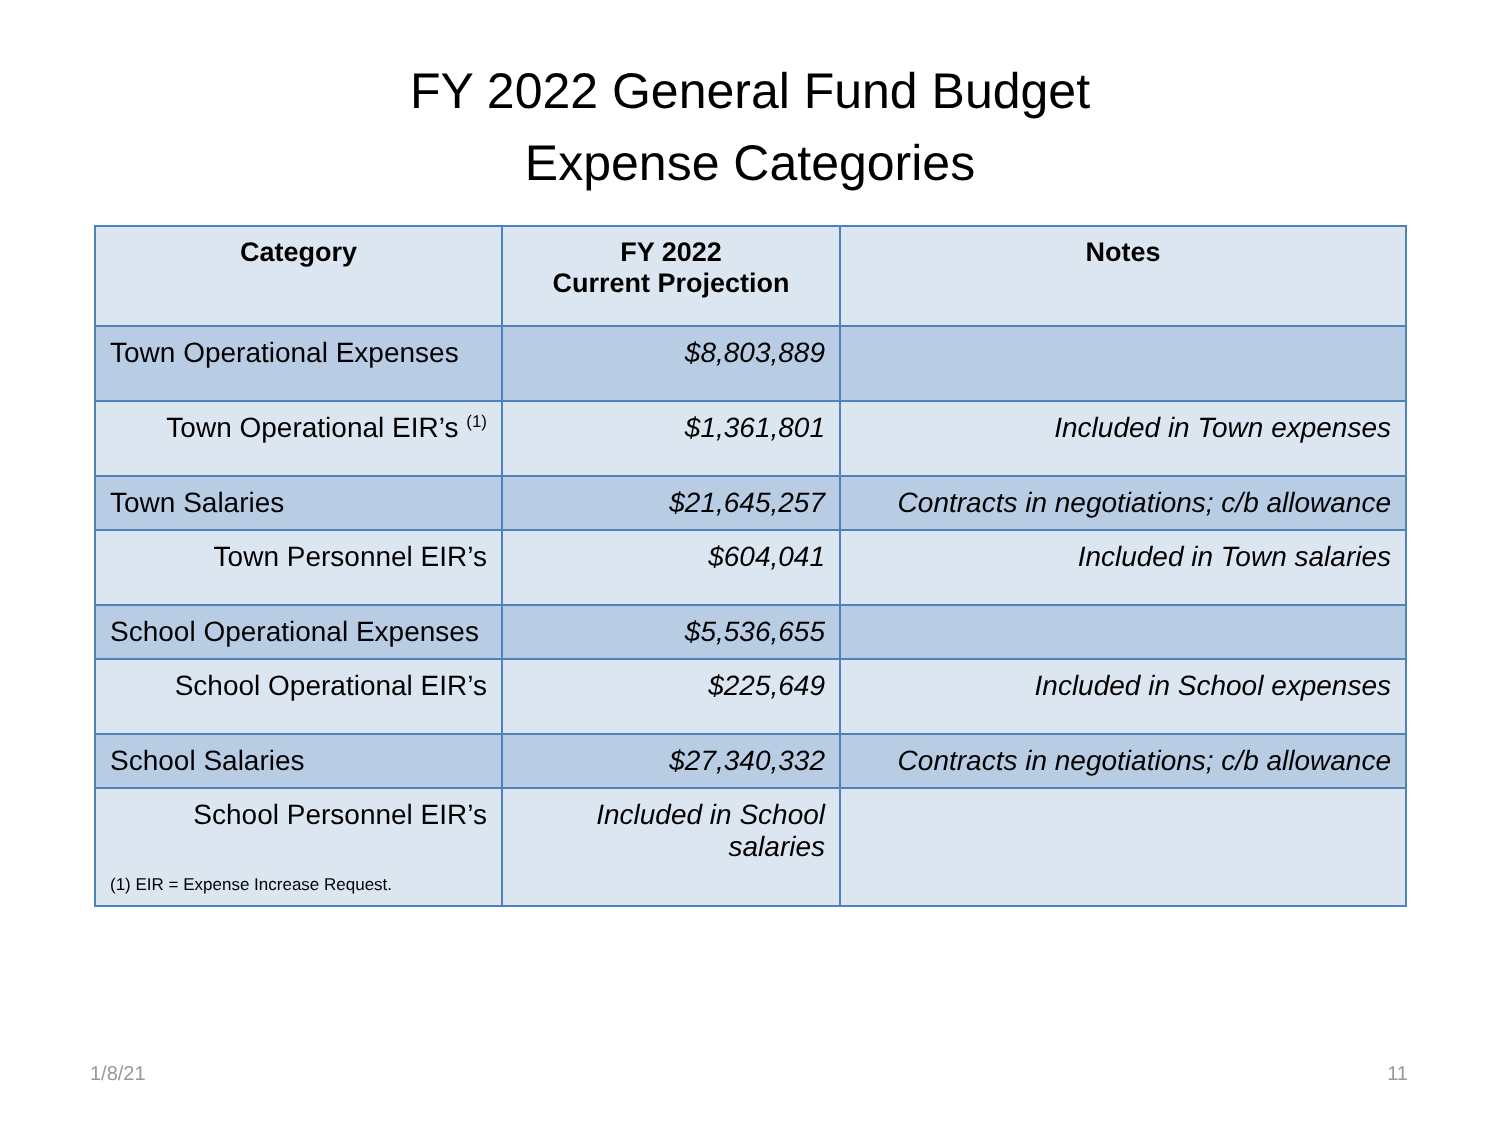FY 2022 General Fund Budget
Expense Categories
| Category | FY 2022 Current Projection | Notes |
| --- | --- | --- |
| Town Operational Expenses | $8,803,889 | |
| Town Operational EIR’s <sup>(1)</sup> | $1,361,801 | Included in Town expenses |
| Town Salaries | $21,645,257 | Contracts in negotiations; c/b allowance |
| Town Personnel EIR’s | $604,041 | Included in Town salaries |
| School Operational Expenses | $5,536,655 | |
| School Operational EIR’s | $225,649 | Included in School expenses |
| School Salaries | $27,340,332 | Contracts in negotiations; c/b allowance |
| School Personnel EIR’s (1) EIR = Expense Increase Request. | Included in School salaries | |
1/8/21 11